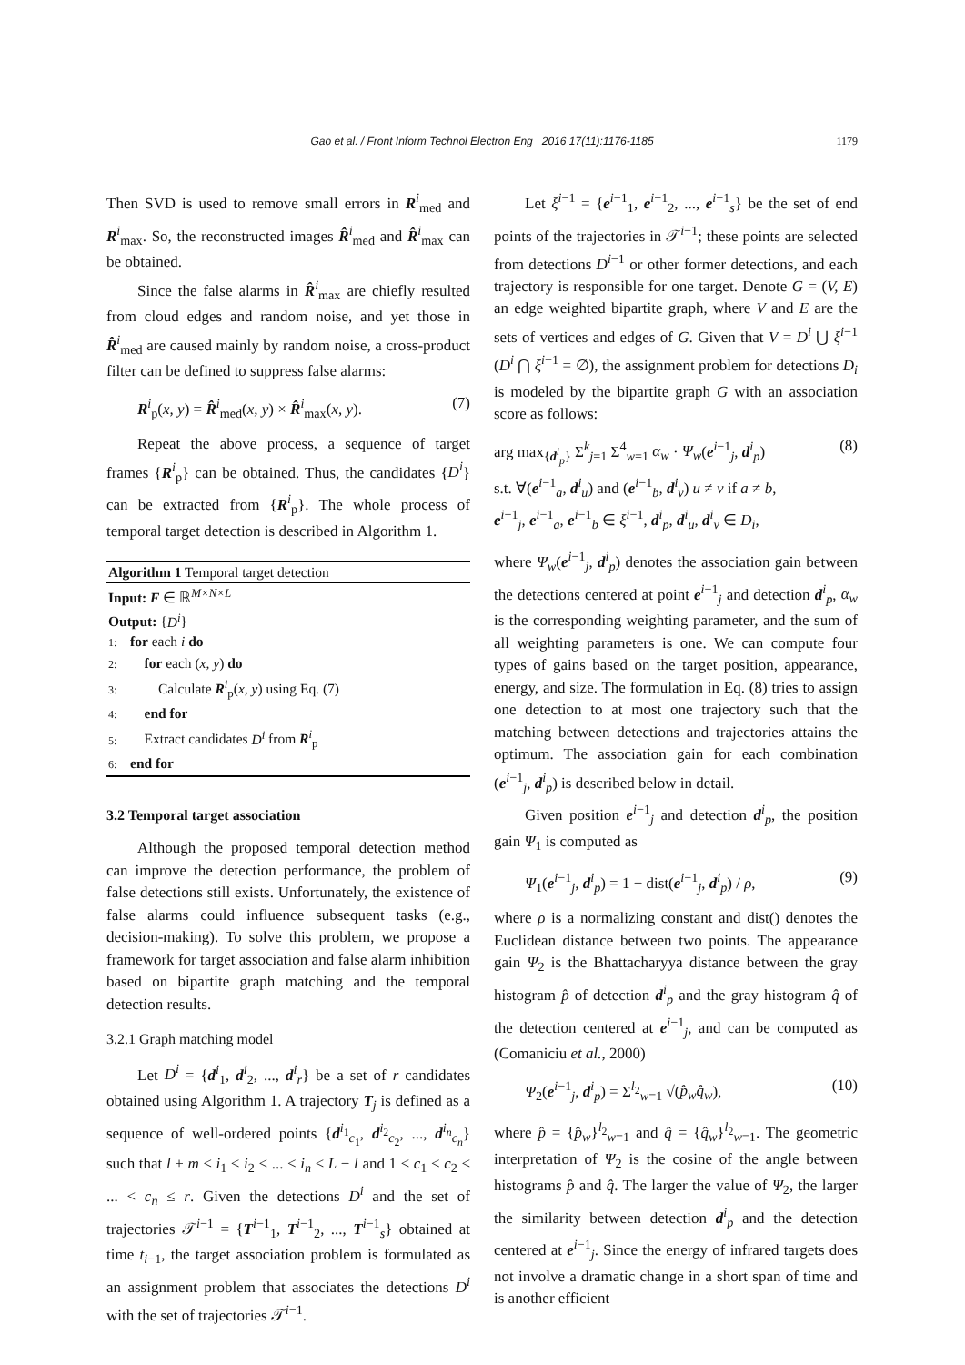Gao et al. / Front Inform Technol Electron Eng 2016 17(11):1176-1185
1179
Then SVD is used to remove small errors in R<sup>i</sup><sub>med</sub> and R<sup>i</sup><sub>max</sub>. So, the reconstructed images R̂<sup>i</sup><sub>med</sub> and R̂<sup>i</sup><sub>max</sub> can be obtained.
Since the false alarms in R̂<sup>i</sup><sub>max</sub> are chiefly resulted from cloud edges and random noise, and yet those in R̂<sup>i</sup><sub>med</sub> are caused mainly by random noise, a cross-product filter can be defined to suppress false alarms:
R<sup>i</sup><sub>p</sub>(x, y) = R̂<sup>i</sup><sub>med</sub>(x, y) × R̂<sup>i</sup><sub>max</sub>(x, y). (7)
Repeat the above process, a sequence of target frames {R<sup>i</sup><sub>p</sub>} can be obtained. Thus, the candidates {D<sup>i</sup>} can be extracted from {R<sup>i</sup><sub>p</sub>}. The whole process of temporal target detection is described in Algorithm 1.
Algorithm 1 Temporal target detection
Input: F ∈ ℝ<sup>M×N×L</sup>
Output: {D<sup>i</sup>}
1: for each i do
2: for each (x, y) do
3: Calculate R<sup>i</sup><sub>p</sub>(x, y) using Eq. (7)
4: end for
5: Extract candidates D<sup>i</sup> from R<sup>i</sup><sub>p</sub>
6: end for
3.2 Temporal target association
Although the proposed temporal detection method can improve the detection performance, the problem of false detections still exists. Unfortunately, the existence of false alarms could influence subsequent tasks (e.g., decision-making). To solve this problem, we propose a framework for target association and false alarm inhibition based on bipartite graph matching and the temporal detection results.
3.2.1 Graph matching model
Let D<sup>i</sup> = {d<sup>i</sup><sub>1</sub>, d<sup>i</sup><sub>2</sub>, ..., d<sup>i</sup><sub>r</sub>} be a set of r candidates obtained using Algorithm 1. A trajectory T<sub>j</sub> is defined as a sequence of well-ordered points {d<sup>i<sub>1</sub></sup><sub>c<sub>1</sub></sub>, d<sup>i<sub>2</sub></sup><sub>c<sub>2</sub></sub>, ..., d<sup>i<sub>n</sub></sup><sub>c<sub>n</sub></sub>} such that l + m ≤ i<sub>1</sub> < i<sub>2</sub> < ... < i<sub>n</sub> ≤ L − l and 1 ≤ c<sub>1</sub> < c<sub>2</sub> < ... < c<sub>n</sub> ≤ r. Given the detections D<sup>i</sup> and the set of trajectories 𝒯<sup>i−1</sup> = {T<sup>i−1</sup><sub>1</sub>, T<sup>i−1</sup><sub>2</sub>, ..., T<sup>i−1</sup><sub>s</sub>} obtained at time t<sub>i−1</sub>, the target association problem is formulated as an assignment problem that associates the detections D<sup>i</sup> with the set of trajectories 𝒯<sup>i−1</sup>.
Let ξ<sup>i−1</sup> = {e<sup>i−1</sup><sub>1</sub>, e<sup>i−1</sup><sub>2</sub>, ..., e<sup>i−1</sup><sub>s</sub>} be the set of end points of the trajectories in 𝒯<sup>i−1</sup>; these points are selected from detections D<sup>i−1</sup> or other former detections, and each trajectory is responsible for one target. Denote G = (V, E) an edge weighted bipartite graph, where V and E are the sets of vertices and edges of G. Given that V = D<sup>i</sup> ⋃ ξ<sup>i−1</sup> (D<sup>i</sup> ⋂ ξ<sup>i−1</sup> = ∅), the assignment problem for detections D<sub>i</sub> is modeled by the bipartite graph G with an association score as follows:
arg max<sub>{d<sup>i</sup><sub>p</sub>}</sub> Σ<sup>k</sup><sub>j=1</sub> Σ<sup>4</sup><sub>w=1</sub> α<sub>w</sub> · Ψ<sub>w</sub>(e<sup>i−1</sup><sub>j</sub>, d<sup>i</sup><sub>p</sub>)
s.t. ∀(e<sup>i−1</sup><sub>a</sub>, d<sup>i</sup><sub>u</sub>) and (e<sup>i−1</sup><sub>b</sub>, d<sup>i</sup><sub>v</sub>) u ≠ v if a ≠ b,
e<sup>i−1</sup><sub>j</sub>, e<sup>i−1</sup><sub>a</sub>, e<sup>i−1</sup><sub>b</sub> ∈ ξ<sup>i−1</sup>, d<sup>i</sup><sub>p</sub>, d<sup>i</sup><sub>u</sub>, d<sup>i</sup><sub>v</sub> ∈ D<sub>i</sub>, (8)
where Ψ<sub>w</sub>(e<sup>i−1</sup><sub>j</sub>, d<sup>i</sup><sub>p</sub>) denotes the association gain between the detections centered at point e<sup>i−1</sup><sub>j</sub> and detection d<sup>i</sup><sub>p</sub>, α<sub>w</sub> is the corresponding weighting parameter, and the sum of all weighting parameters is one. We can compute four types of gains based on the target position, appearance, energy, and size. The formulation in Eq. (8) tries to assign one detection to at most one trajectory such that the matching between detections and trajectories attains the optimum. The association gain for each combination (e<sup>i−1</sup><sub>j</sub>, d<sup>i</sup><sub>p</sub>) is described below in detail.
Given position e<sup>i−1</sup><sub>j</sub> and detection d<sup>i</sup><sub>p</sub>, the position gain Ψ<sub>1</sub> is computed as
Ψ<sub>1</sub>(e<sup>i−1</sup><sub>j</sub>, d<sup>i</sup><sub>p</sub>) = 1 − dist(e<sup>i−1</sup><sub>j</sub>, d<sup>i</sup><sub>p</sub>) / ρ, (9)
where ρ is a normalizing constant and dist() denotes the Euclidean distance between two points. The appearance gain Ψ<sub>2</sub> is the Bhattacharyya distance between the gray histogram p̂ of detection d<sup>i</sup><sub>p</sub> and the gray histogram q̂ of the detection centered at e<sup>i−1</sup><sub>j</sub>, and can be computed as (Comaniciu et al., 2000)
Ψ<sub>2</sub>(e<sup>i−1</sup><sub>j</sub>, d<sup>i</sup><sub>p</sub>) = Σ<sup>l<sub>2</sub></sup><sub>w=1</sub> √(p̂<sub>w</sub>q̂<sub>w</sub>), (10)
where p̂ = {p̂<sub>w</sub>}<sup>l<sub>2</sub></sup><sub>w=1</sub> and q̂ = {q̂<sub>w</sub>}<sup>l<sub>2</sub></sup><sub>w=1</sub>. The geometric interpretation of Ψ<sub>2</sub> is the cosine of the angle between histograms p̂ and q̂. The larger the value of Ψ<sub>2</sub>, the larger the similarity between detection d<sup>i</sup><sub>p</sub> and the detection centered at e<sup>i−1</sup><sub>j</sub>. Since the energy of infrared targets does not involve a dramatic change in a short span of time and is another efficient